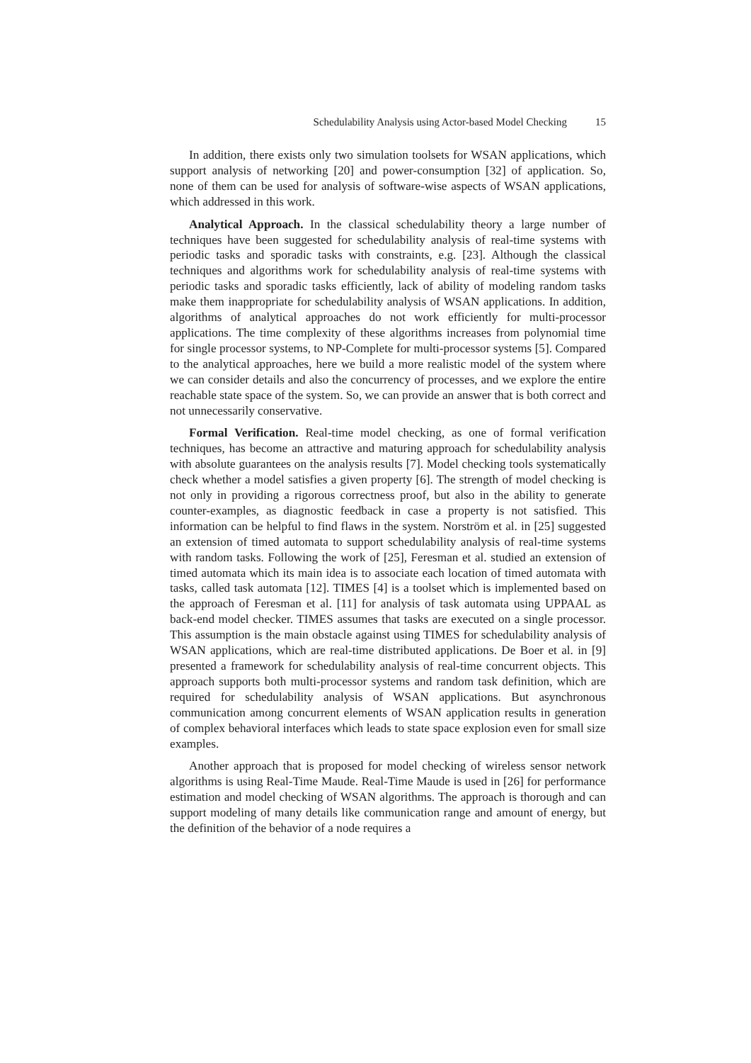Schedulability Analysis using Actor-based Model Checking 15
In addition, there exists only two simulation toolsets for WSAN applications, which support analysis of networking [20] and power-consumption [32] of application. So, none of them can be used for analysis of software-wise aspects of WSAN applications, which addressed in this work.
Analytical Approach. In the classical schedulability theory a large number of techniques have been suggested for schedulability analysis of real-time systems with periodic tasks and sporadic tasks with constraints, e.g. [23]. Although the classical techniques and algorithms work for schedulability analysis of real-time systems with periodic tasks and sporadic tasks efficiently, lack of ability of modeling random tasks make them inappropriate for schedulability analysis of WSAN applications. In addition, algorithms of analytical approaches do not work efficiently for multi-processor applications. The time complexity of these algorithms increases from polynomial time for single processor systems, to NP-Complete for multi-processor systems [5]. Compared to the analytical approaches, here we build a more realistic model of the system where we can consider details and also the concurrency of processes, and we explore the entire reachable state space of the system. So, we can provide an answer that is both correct and not unnecessarily conservative.
Formal Verification. Real-time model checking, as one of formal verification techniques, has become an attractive and maturing approach for schedulability analysis with absolute guarantees on the analysis results [7]. Model checking tools systematically check whether a model satisfies a given property [6]. The strength of model checking is not only in providing a rigorous correctness proof, but also in the ability to generate counter-examples, as diagnostic feedback in case a property is not satisfied. This information can be helpful to find flaws in the system. Norström et al. in [25] suggested an extension of timed automata to support schedulability analysis of real-time systems with random tasks. Following the work of [25], Feresman et al. studied an extension of timed automata which its main idea is to associate each location of timed automata with tasks, called task automata [12]. TIMES [4] is a toolset which is implemented based on the approach of Feresman et al. [11] for analysis of task automata using UPPAAL as back-end model checker. TIMES assumes that tasks are executed on a single processor. This assumption is the main obstacle against using TIMES for schedulability analysis of WSAN applications, which are real-time distributed applications. De Boer et al. in [9] presented a framework for schedulability analysis of real-time concurrent objects. This approach supports both multi-processor systems and random task definition, which are required for schedulability analysis of WSAN applications. But asynchronous communication among concurrent elements of WSAN application results in generation of complex behavioral interfaces which leads to state space explosion even for small size examples.
Another approach that is proposed for model checking of wireless sensor network algorithms is using Real-Time Maude. Real-Time Maude is used in [26] for performance estimation and model checking of WSAN algorithms. The approach is thorough and can support modeling of many details like communication range and amount of energy, but the definition of the behavior of a node requires a